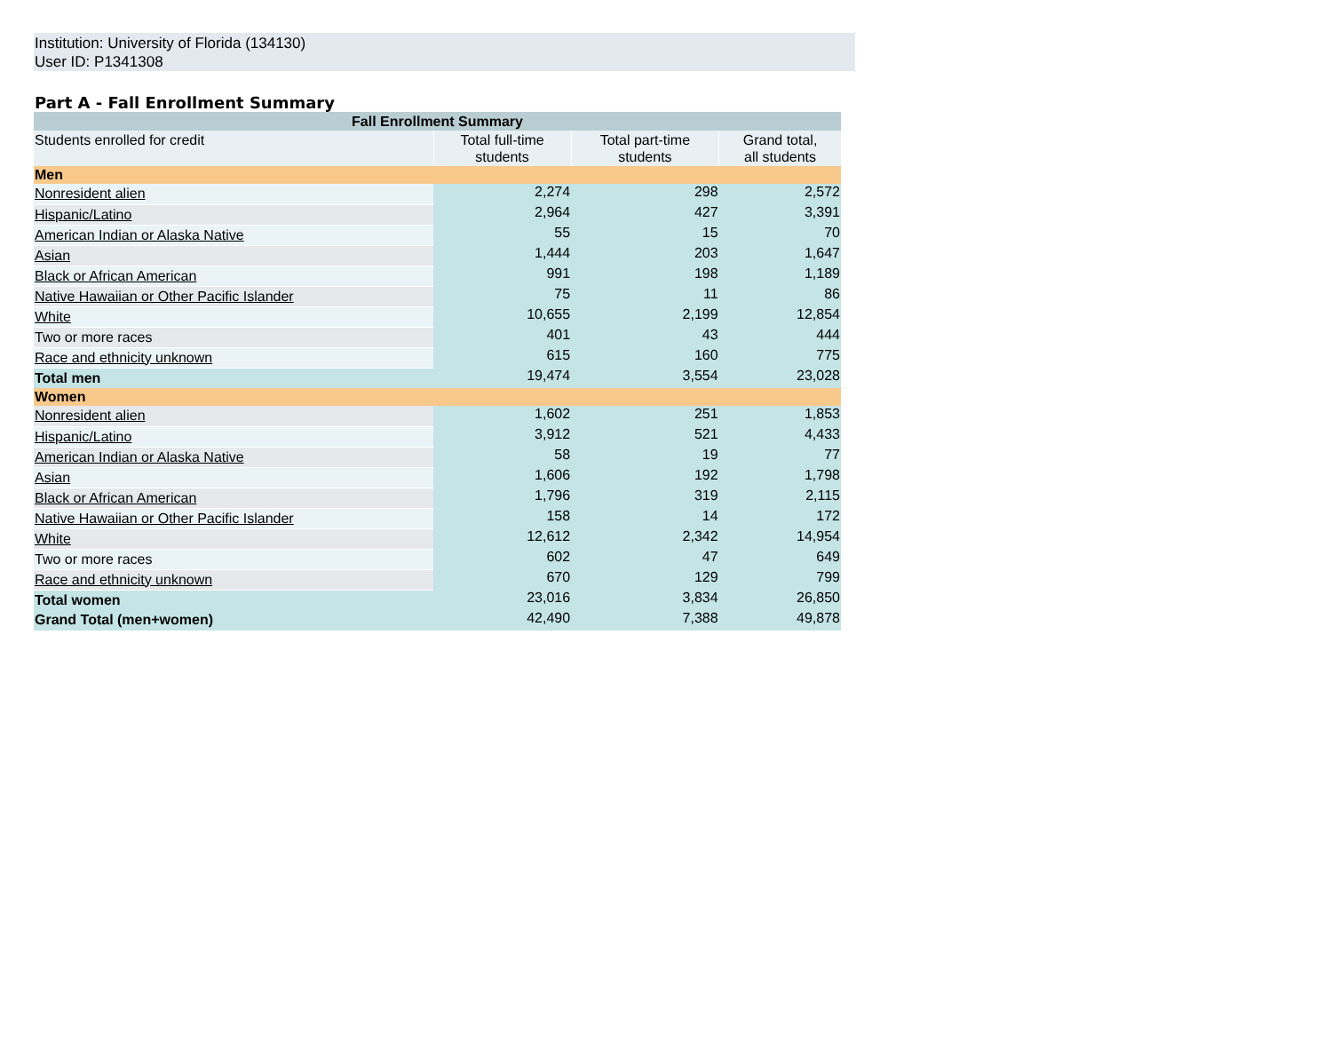Institution: University of Florida (134130)
User ID: P1341308
Part A - Fall Enrollment Summary
| Fall Enrollment Summary | | | |
| --- | --- | --- | --- |
| Students enrolled for credit | Total full-time students | Total part-time students | Grand total, all students |
| Men | | | |
| Nonresident alien | 2,274 | 298 | 2,572 |
| Hispanic/Latino | 2,964 | 427 | 3,391 |
| American Indian or Alaska Native | 55 | 15 | 70 |
| Asian | 1,444 | 203 | 1,647 |
| Black or African American | 991 | 198 | 1,189 |
| Native Hawaiian or Other Pacific Islander | 75 | 11 | 86 |
| White | 10,655 | 2,199 | 12,854 |
| Two or more races | 401 | 43 | 444 |
| Race and ethnicity unknown | 615 | 160 | 775 |
| Total men | 19,474 | 3,554 | 23,028 |
| Women | | | |
| Nonresident alien | 1,602 | 251 | 1,853 |
| Hispanic/Latino | 3,912 | 521 | 4,433 |
| American Indian or Alaska Native | 58 | 19 | 77 |
| Asian | 1,606 | 192 | 1,798 |
| Black or African American | 1,796 | 319 | 2,115 |
| Native Hawaiian or Other Pacific Islander | 158 | 14 | 172 |
| White | 12,612 | 2,342 | 14,954 |
| Two or more races | 602 | 47 | 649 |
| Race and ethnicity unknown | 670 | 129 | 799 |
| Total women | 23,016 | 3,834 | 26,850 |
| Grand Total (men+women) | 42,490 | 7,388 | 49,878 |